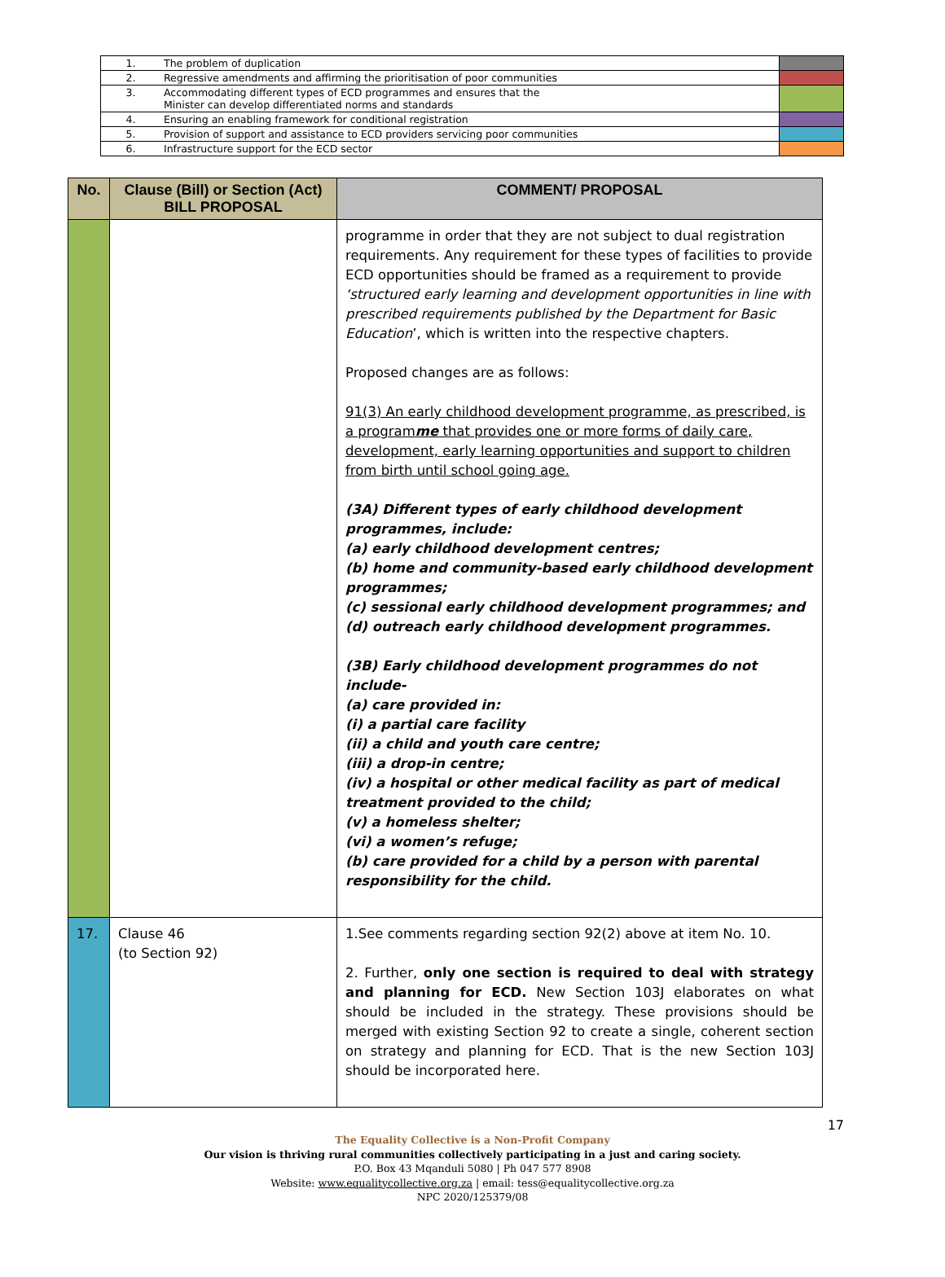| 1. | The problem of duplication | |
| 2. | Regressive amendments and affirming the prioritisation of poor communities | |
| 3. | Accommodating different types of ECD programmes and ensures that the Minister can develop differentiated norms and standards | |
| 4. | Ensuring an enabling framework for conditional registration | |
| 5. | Provision of support and assistance to ECD providers servicing poor communities | |
| 6. | Infrastructure support for the ECD sector | |
| No. | Clause (Bill) or Section (Act) BILL PROPOSAL | COMMENT/ PROPOSAL |
| --- | --- | --- |
| | | programme in order that they are not subject to dual registration requirements. Any requirement for these types of facilities to provide ECD opportunities should be framed as a requirement to provide ‘structured early learning and development opportunities in line with prescribed requirements published by the Department for Basic Education ’, which is written into the respective chapters. Proposed changes are as follows: 91(3) An early childhood development programme, as prescribed, is a program me that provides one or more forms of daily care, development, early learning opportunities and support to children from birth until school going age. (3A) Different types of early childhood development programmes, include: (a) early childhood development centres; (b) home and community-based early childhood development programmes; (c) sessional early childhood development programmes; and (d) outreach early childhood development programmes. (3B) Early childhood development programmes do not include- (a) care provided in: (i) a partial care facility (ii) a child and youth care centre; (iii) a drop-in centre; (iv) a hospital or other medical facility as part of medical treatment provided to the child; (v) a homeless shelter; (vi) a women’s refuge; (b) care provided for a child by a person with parental responsibility for the child. |
| 17. | Clause 46 (to Section 92) | 1.See comments regarding section 92(2) above at item No. 10. 2. Further, only one section is required to deal with strategy and planning for ECD. New Section 103J elaborates on what should be included in the strategy. These provisions should be merged with existing Section 92 to create a single, coherent section on strategy and planning for ECD. That is the new Section 103J should be incorporated here. |
17
The Equality Collective is a Non-Profit Company
Our vision is thriving rural communities collectively participating in a just and caring society.
P.O. Box 43 Mqanduli 5080 | Ph 047 577 8908
Website: www.equalitycollective.org.za | email: tess@equalitycollective.org.za
NPC 2020/125379/08